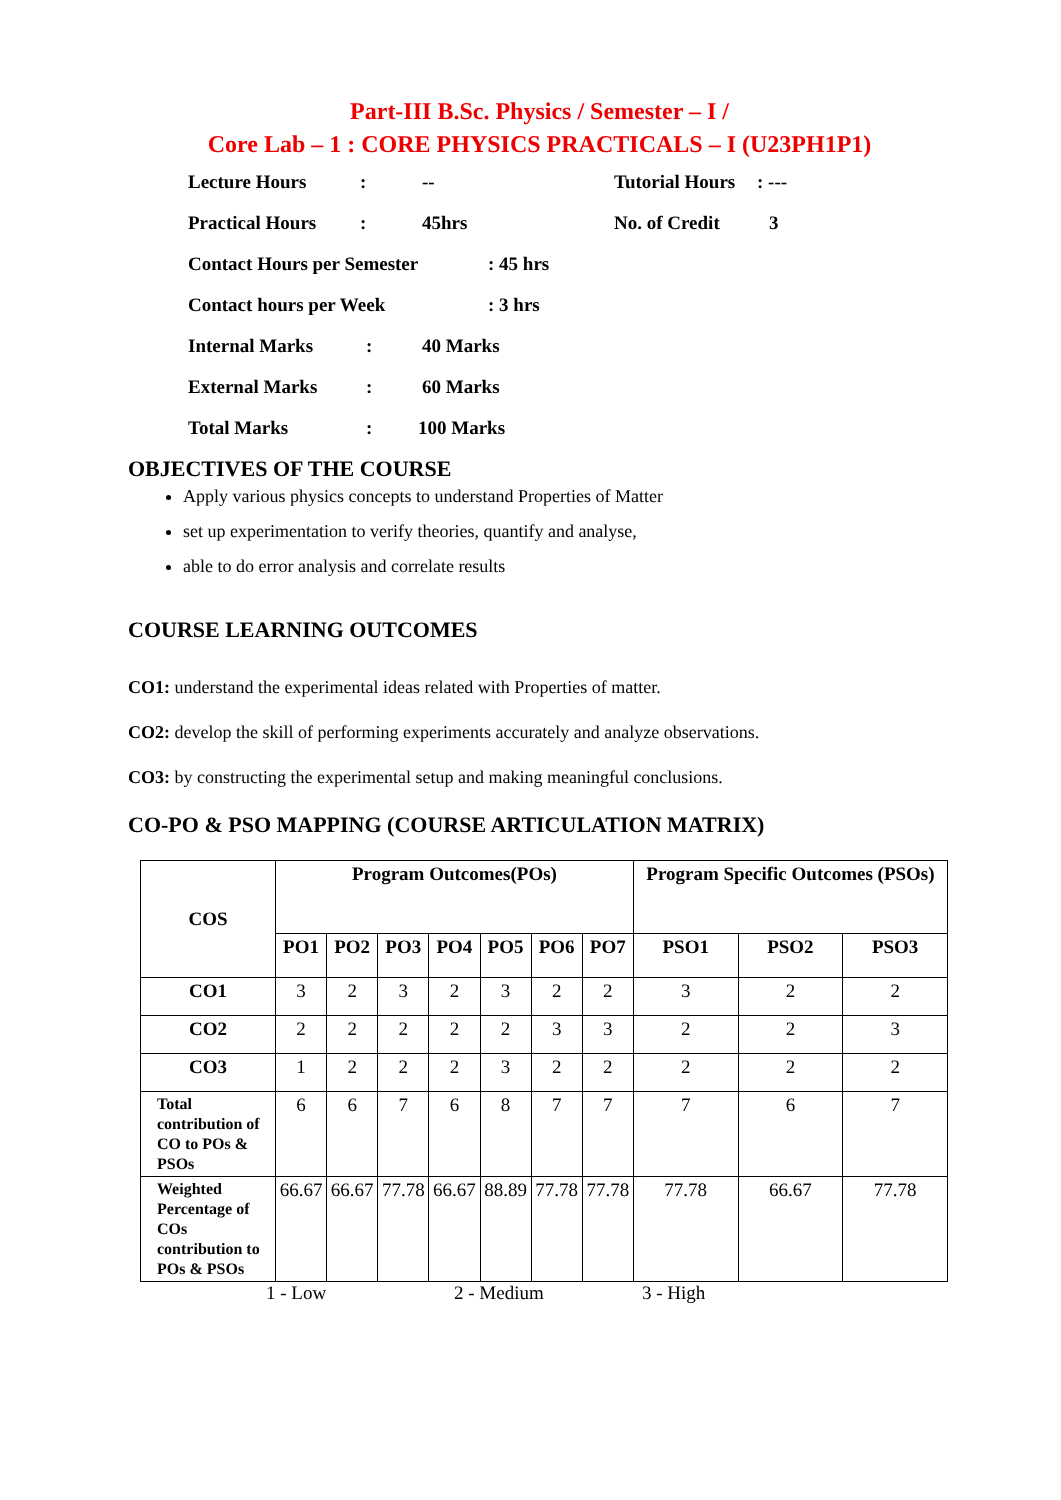Part-III B.Sc. Physics / Semester – I /
Core Lab – 1 : CORE PHYSICS PRACTICALS – I (U23PH1P1)
Lecture Hours: -- Tutorial Hours: ---
Practical Hours: 45hrs No. of Credit 3
Contact Hours per Semester: 45 hrs
Contact hours per Week: 3 hrs
Internal Marks: 40 Marks
External Marks: 60 Marks
Total Marks: 100 Marks
OBJECTIVES OF THE COURSE
Apply various physics concepts to understand Properties of Matter
set up experimentation to verify theories, quantify and analyse,
able to do error analysis and correlate results
COURSE LEARNING OUTCOMES
CO1: understand the experimental ideas related with Properties of matter.
CO2: develop the skill of performing experiments accurately and analyze observations.
CO3: by constructing the experimental setup and making meaningful conclusions.
CO-PO & PSO MAPPING (COURSE ARTICULATION MATRIX)
| COS | Program Outcomes(POs) | | | | | | | Program Specific Outcomes (PSOs) | | |
| --- | --- | --- | --- | --- | --- | --- | --- | --- | --- | --- |
| | PO1 | PO2 | PO3 | PO4 | PO5 | PO6 | PO7 | PSO1 | PSO2 | PSO3 |
| CO1 | 3 | 2 | 3 | 2 | 3 | 2 | 2 | 3 | 2 | 2 |
| CO2 | 2 | 2 | 2 | 2 | 2 | 3 | 3 | 2 | 2 | 3 |
| CO3 | 1 | 2 | 2 | 2 | 3 | 2 | 2 | 2 | 2 | 2 |
| Total contribution of CO to POs & PSOs | 6 | 6 | 7 | 6 | 8 | 7 | 7 | 7 | 6 | 7 |
| Weighted Percentage of COs contribution to POs & PSOs | 66.67 | 66.67 | 77.78 | 66.67 | 88.89 | 77.78 | 77.78 | 77.78 | 66.67 | 77.78 |
1 - Low 2 - Medium 3 - High